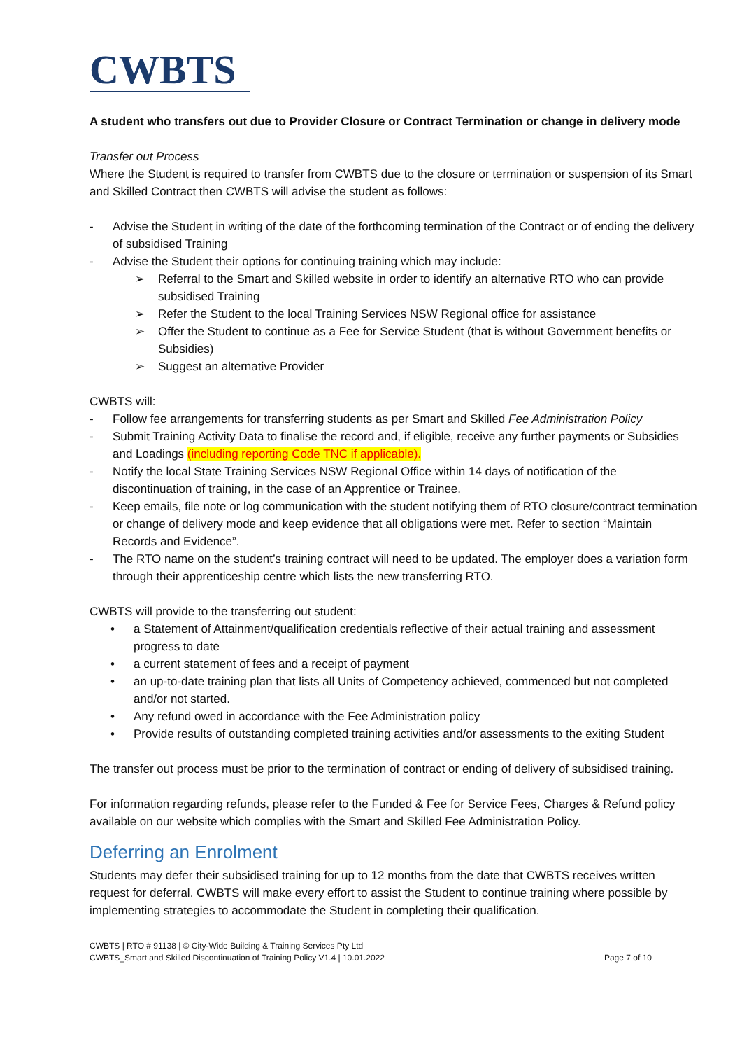CWBTS
A student who transfers out due to Provider Closure or Contract Termination or change in delivery mode
Transfer out Process
Where the Student is required to transfer from CWBTS due to the closure or termination or suspension of its Smart and Skilled Contract then CWBTS will advise the student as follows:
- Advise the Student in writing of the date of the forthcoming termination of the Contract or of ending the delivery of subsidised Training
- Advise the Student their options for continuing training which may include:
➢ Referral to the Smart and Skilled website in order to identify an alternative RTO who can provide subsidised Training
➢ Refer the Student to the local Training Services NSW Regional office for assistance
➢ Offer the Student to continue as a Fee for Service Student (that is without Government benefits or Subsidies)
➢ Suggest an alternative Provider
CWBTS will:
- Follow fee arrangements for transferring students as per Smart and Skilled Fee Administration Policy
- Submit Training Activity Data to finalise the record and, if eligible, receive any further payments or Subsidies and Loadings (including reporting Code TNC if applicable).
- Notify the local State Training Services NSW Regional Office within 14 days of notification of the discontinuation of training, in the case of an Apprentice or Trainee.
- Keep emails, file note or log communication with the student notifying them of RTO closure/contract termination or change of delivery mode and keep evidence that all obligations were met. Refer to section “Maintain Records and Evidence”.
- The RTO name on the student’s training contract will need to be updated. The employer does a variation form through their apprenticeship centre which lists the new transferring RTO.
CWBTS will provide to the transferring out student:
• a Statement of Attainment/qualification credentials reflective of their actual training and assessment progress to date
• a current statement of fees and a receipt of payment
• an up-to-date training plan that lists all Units of Competency achieved, commenced but not completed and/or not started.
• Any refund owed in accordance with the Fee Administration policy
• Provide results of outstanding completed training activities and/or assessments to the exiting Student
The transfer out process must be prior to the termination of contract or ending of delivery of subsidised training.
For information regarding refunds, please refer to the Funded & Fee for Service Fees, Charges & Refund policy available on our website which complies with the Smart and Skilled Fee Administration Policy.
Deferring an Enrolment
Students may defer their subsidised training for up to 12 months from the date that CWBTS receives written request for deferral. CWBTS will make every effort to assist the Student to continue training where possible by implementing strategies to accommodate the Student in completing their qualification.
CWBTS | RTO # 91138 | © City-Wide Building & Training Services Pty Ltd
CWBTS_Smart and Skilled Discontinuation of Training Policy V1.4 | 10.01.2022
Page 7 of 10